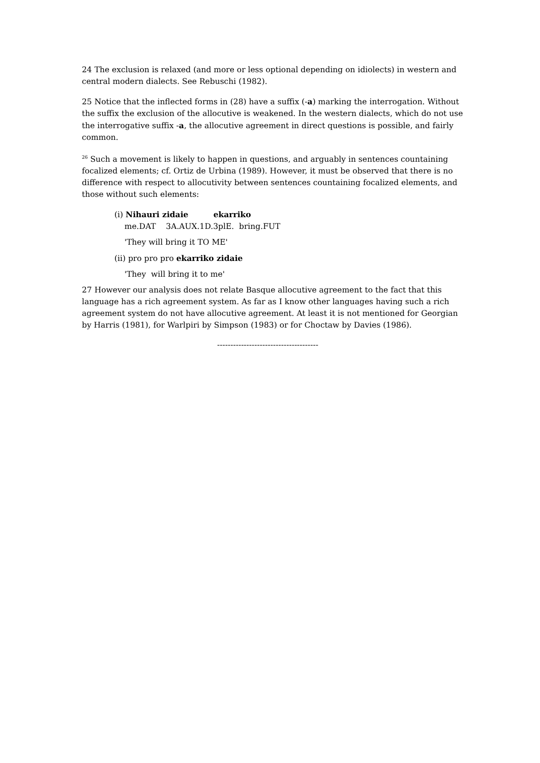24 The exclusion is relaxed (and more or less optional depending on idiolects) in western and central modern dialects. See Rebuschi (1982).
25 Notice that the inflected forms in (28) have a suffix (-a) marking the interrogation. Without the suffix the exclusion of the allocutive is weakened. In the western dialects, which do not use the interrogative suffix -a, the allocutive agreement in direct questions is possible, and fairly common.
<sup>26</sup> Such a movement is likely to happen in questions, and arguably in sentences countaining focalized elements; cf. Ortiz de Urbina (1989). However, it must be observed that there is no difference with respect to allocutivity between sentences countaining focalized elements, and those without such elements:
(i) Nihauri zidaie ekarriko
me.DAT 3A.AUX.1D.3plE. bring.FUT
'They will bring it TO ME'
(ii) pro pro pro ekarriko zidaie
'They will bring it to me'
27 However our analysis does not relate Basque allocutive agreement to the fact that this language has a rich agreement system. As far as I know other languages having such a rich agreement system do not have allocutive agreement. At least it is not mentioned for Georgian by Harris (1981), for Warlpiri by Simpson (1983) or for Choctaw by Davies (1986).
--------------------------------------